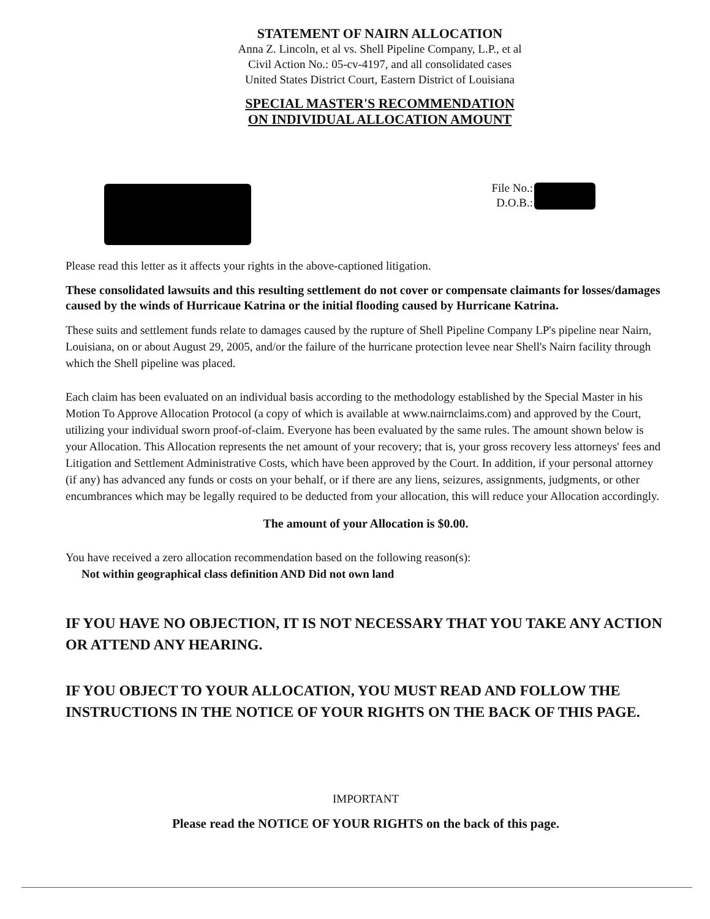STATEMENT OF NAIRN ALLOCATION
Anna Z. Lincoln, et al vs. Shell Pipeline Company, L.P., et al
Civil Action No.: 05-cv-4197, and all consolidated cases
United States District Court, Eastern District of Louisiana
SPECIAL MASTER'S RECOMMENDATION
ON INDIVIDUAL ALLOCATION AMOUNT
File No.:
D.O.B.:
Please read this letter as it affects your rights in the above-captioned litigation.
These consolidated lawsuits and this resulting settlement do not cover or compensate claimants for losses/damages caused by the winds of Hurricaue Katrina or the initial flooding caused by Hurricane Katrina.
These suits and settlement funds relate to damages caused by the rupture of Shell Pipeline Company LP's pipeline near Nairn, Louisiana, on or about August 29, 2005, and/or the failure of the hurricane protection levee near Shell's Nairn facility through which the Shell pipeline was placed.
Each claim has been evaluated on an individual basis according to the methodology established by the Special Master in his Motion To Approve Allocation Protocol (a copy of which is available at www.nairnclaims.com) and approved by the Court, utilizing your individual sworn proof-of-claim. Everyone has been evaluated by the same rules. The amount shown below is your Allocation. This Allocation represents the net amount of your recovery; that is, your gross recovery less attorneys' fees and Litigation and Settlement Administrative Costs, which have been approved by the Court. In addition, if your personal attorney (if any) has advanced any funds or costs on your behalf, or if there are any liens, seizures, assignments, judgments, or other encumbrances which may be legally required to be deducted from your allocation, this will reduce your Allocation accordingly.
The amount of your Allocation is $0.00.
You have received a zero allocation recommendation based on the following reason(s):
Not within geographical class definition AND Did not own land
IF YOU HAVE NO OBJECTION, IT IS NOT NECESSARY THAT YOU TAKE ANY ACTION OR ATTEND ANY HEARING.
IF YOU OBJECT TO YOUR ALLOCATION, YOU MUST READ AND FOLLOW THE INSTRUCTIONS IN THE NOTICE OF YOUR RIGHTS ON THE BACK OF THIS PAGE.
IMPORTANT
Please read the NOTICE OF YOUR RIGHTS on the back of this page.